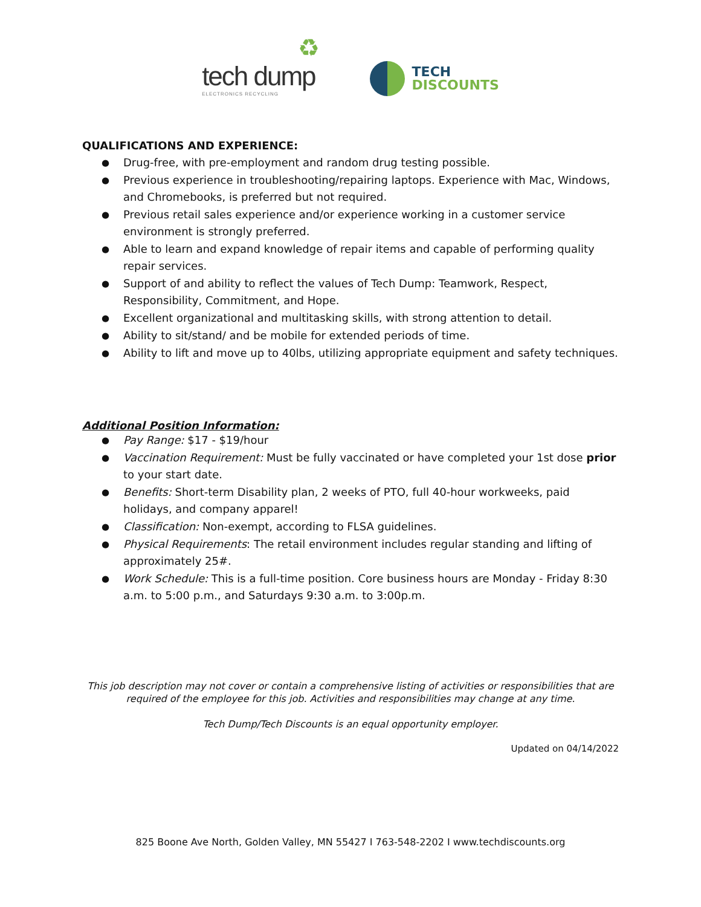♻
tech dump
ELECTRONICS RECYCLING
TECH
DISCOUNTS
QUALIFICATIONS AND EXPERIENCE:
Drug-free, with pre-employment and random drug testing possible.
Previous experience in troubleshooting/repairing laptops. Experience with Mac, Windows, and Chromebooks, is preferred but not required.
Previous retail sales experience and/or experience working in a customer service environment is strongly preferred.
Able to learn and expand knowledge of repair items and capable of performing quality repair services.
Support of and ability to reflect the values of Tech Dump: Teamwork, Respect, Responsibility, Commitment, and Hope.
Excellent organizational and multitasking skills, with strong attention to detail.
Ability to sit/stand/ and be mobile for extended periods of time.
Ability to lift and move up to 40lbs, utilizing appropriate equipment and safety techniques.
Additional Position Information:
Pay Range: $17 - $19/hour
Vaccination Requirement: Must be fully vaccinated or have completed your 1st dose prior to your start date.
Benefits: Short-term Disability plan, 2 weeks of PTO, full 40-hour workweeks, paid holidays, and company apparel!
Classification: Non-exempt, according to FLSA guidelines.
Physical Requirements: The retail environment includes regular standing and lifting of approximately 25#.
Work Schedule: This is a full-time position. Core business hours are Monday - Friday 8:30 a.m. to 5:00 p.m., and Saturdays 9:30 a.m. to 3:00p.m.
This job description may not cover or contain a comprehensive listing of activities or responsibilities that are required of the employee for this job. Activities and responsibilities may change at any time.
Tech Dump/Tech Discounts is an equal opportunity employer.
Updated on 04/14/2022
825 Boone Ave North, Golden Valley, MN 55427 I 763-548-2202 I www.techdiscounts.org